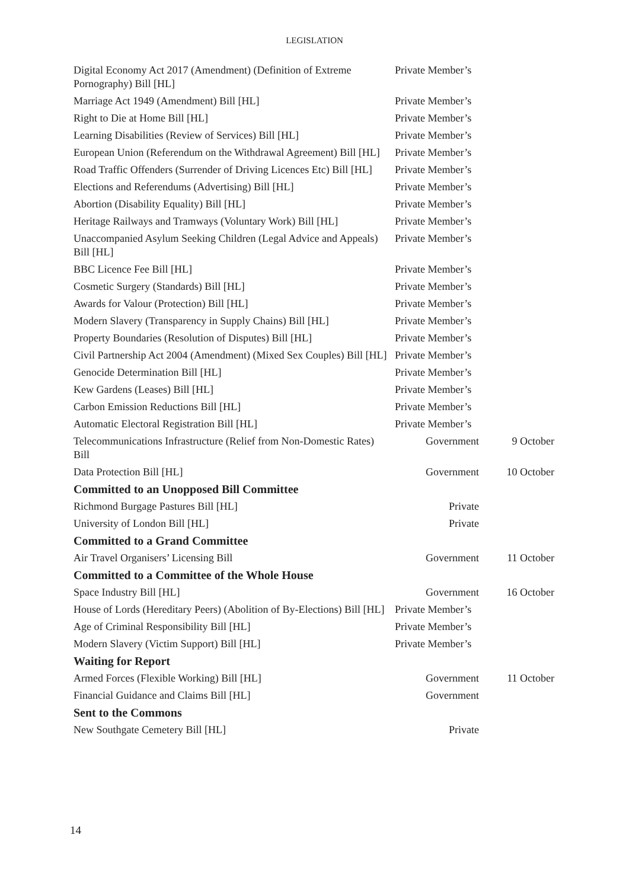LEGISLATION
| Digital Economy Act 2017 (Amendment) (Definition of Extreme Pornography) Bill [HL] | Private Member’s | |
| Marriage Act 1949 (Amendment) Bill [HL] | Private Member’s | |
| Right to Die at Home Bill [HL] | Private Member’s | |
| Learning Disabilities (Review of Services) Bill [HL] | Private Member’s | |
| European Union (Referendum on the Withdrawal Agreement) Bill [HL] | Private Member’s | |
| Road Traffic Offenders (Surrender of Driving Licences Etc) Bill [HL] | Private Member’s | |
| Elections and Referendums (Advertising) Bill [HL] | Private Member’s | |
| Abortion (Disability Equality) Bill [HL] | Private Member’s | |
| Heritage Railways and Tramways (Voluntary Work) Bill [HL] | Private Member’s | |
| Unaccompanied Asylum Seeking Children (Legal Advice and Appeals) Bill [HL] | Private Member’s | |
| BBC Licence Fee Bill [HL] | Private Member’s | |
| Cosmetic Surgery (Standards) Bill [HL] | Private Member’s | |
| Awards for Valour (Protection) Bill [HL] | Private Member’s | |
| Modern Slavery (Transparency in Supply Chains) Bill [HL] | Private Member’s | |
| Property Boundaries (Resolution of Disputes) Bill [HL] | Private Member’s | |
| Civil Partnership Act 2004 (Amendment) (Mixed Sex Couples) Bill [HL] | Private Member’s | |
| Genocide Determination Bill [HL] | Private Member’s | |
| Kew Gardens (Leases) Bill [HL] | Private Member’s | |
| Carbon Emission Reductions Bill [HL] | Private Member’s | |
| Automatic Electoral Registration Bill [HL] | Private Member’s | |
| Telecommunications Infrastructure (Relief from Non-Domestic Rates) Bill | Government | 9 October |
| Data Protection Bill [HL] | Government | 10 October |
| Committed to an Unopposed Bill Committee | | |
| Richmond Burgage Pastures Bill [HL] | Private | |
| University of London Bill [HL] | Private | |
| Committed to a Grand Committee | | |
| Air Travel Organisers’ Licensing Bill | Government | 11 October |
| Committed to a Committee of the Whole House | | |
| Space Industry Bill [HL] | Government | 16 October |
| House of Lords (Hereditary Peers) (Abolition of By-Elections) Bill [HL] | Private Member’s | |
| Age of Criminal Responsibility Bill [HL] | Private Member’s | |
| Modern Slavery (Victim Support) Bill [HL] | Private Member’s | |
| Waiting for Report | | |
| Armed Forces (Flexible Working) Bill [HL] | Government | 11 October |
| Financial Guidance and Claims Bill [HL] | Government | |
| Sent to the Commons | | |
| New Southgate Cemetery Bill [HL] | Private | |
14